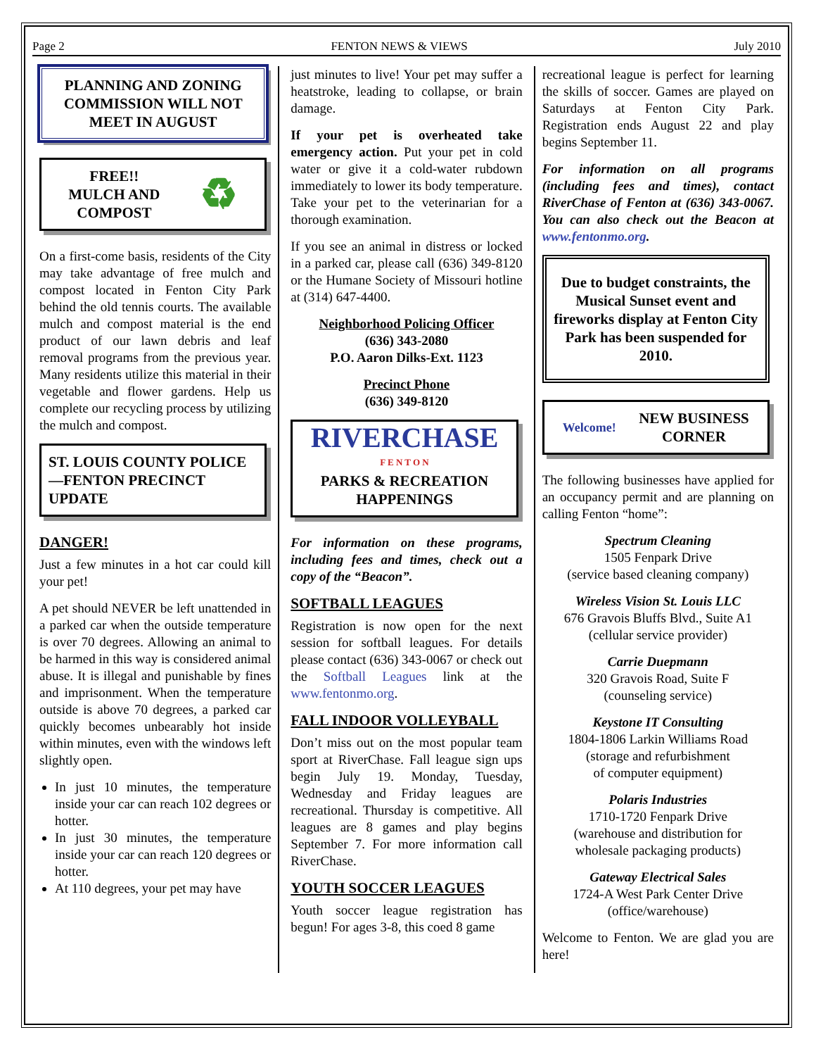Page 2 FENTON NEWS & VIEWS July 2010
PLANNING AND ZONING COMMISSION WILL NOT MEET IN AUGUST
FREE!!
MULCH AND
COMPOST ♻
On a first-come basis, residents of the City may take advantage of free mulch and compost located in Fenton City Park behind the old tennis courts. The available mulch and compost material is the end product of our lawn debris and leaf removal programs from the previous year. Many residents utilize this material in their vegetable and flower gardens. Help us complete our recycling process by utilizing the mulch and compost.
ST. LOUIS COUNTY POLICE—FENTON PRECINCT UPDATE
DANGER!
Just a few minutes in a hot car could kill your pet!
A pet should NEVER be left unattended in a parked car when the outside temperature is over 70 degrees. Allowing an animal to be harmed in this way is considered animal abuse. It is illegal and punishable by fines and imprisonment. When the temperature outside is above 70 degrees, a parked car quickly becomes unbearably hot inside within minutes, even with the windows left slightly open.
In just 10 minutes, the temperature inside your car can reach 102 degrees or hotter.
In just 30 minutes, the temperature inside your car can reach 120 degrees or hotter.
At 110 degrees, your pet may have
just minutes to live! Your pet may suffer a heatstroke, leading to collapse, or brain damage.
If your pet is overheated take emergency action. Put your pet in cold water or give it a cold-water rubdown immediately to lower its body temperature. Take your pet to the veterinarian for a thorough examination.
If you see an animal in distress or locked in a parked car, please call (636) 349-8120 or the Humane Society of Missouri hotline at (314) 647-4400.
Neighborhood Policing Officer
(636) 343-2080
P.O. Aaron Dilks-Ext. 1123
Precinct Phone
(636) 349-8120
RIVERCHASE
F E N T O N
PARKS & RECREATION HAPPENINGS
For information on these programs, including fees and times, check out a copy of the “Beacon”.
SOFTBALL LEAGUES
Registration is now open for the next session for softball leagues. For details please contact (636) 343-0067 or check out the Softball Leagues link at the www.fentonmo.org.
FALL INDOOR VOLLEYBALL
Don’t miss out on the most popular team sport at RiverChase. Fall league sign ups begin July 19. Monday, Tuesday, Wednesday and Friday leagues are recreational. Thursday is competitive. All leagues are 8 games and play begins September 7. For more information call RiverChase.
YOUTH SOCCER LEAGUES
Youth soccer league registration has begun! For ages 3-8, this coed 8 game
recreational league is perfect for learning the skills of soccer. Games are played on Saturdays at Fenton City Park. Registration ends August 22 and play begins September 11.
For information on all programs (including fees and times), contact RiverChase of Fenton at (636) 343-0067. You can also check out the Beacon at www.fentonmo.org.
Due to budget constraints, the Musical Sunset event and fireworks display at Fenton City Park has been suspended for 2010.
Welcome! NEW BUSINESS
CORNER
The following businesses have applied for an occupancy permit and are planning on calling Fenton “home”:
Spectrum Cleaning
1505 Fenpark Drive
(service based cleaning company)
Wireless Vision St. Louis LLC
676 Gravois Bluffs Blvd., Suite A1
(cellular service provider)
Carrie Duepmann
320 Gravois Road, Suite F
(counseling service)
Keystone IT Consulting
1804-1806 Larkin Williams Road
(storage and refurbishment
of computer equipment)
Polaris Industries
1710-1720 Fenpark Drive
(warehouse and distribution for
wholesale packaging products)
Gateway Electrical Sales
1724-A West Park Center Drive
(office/warehouse)
Welcome to Fenton. We are glad you are here!